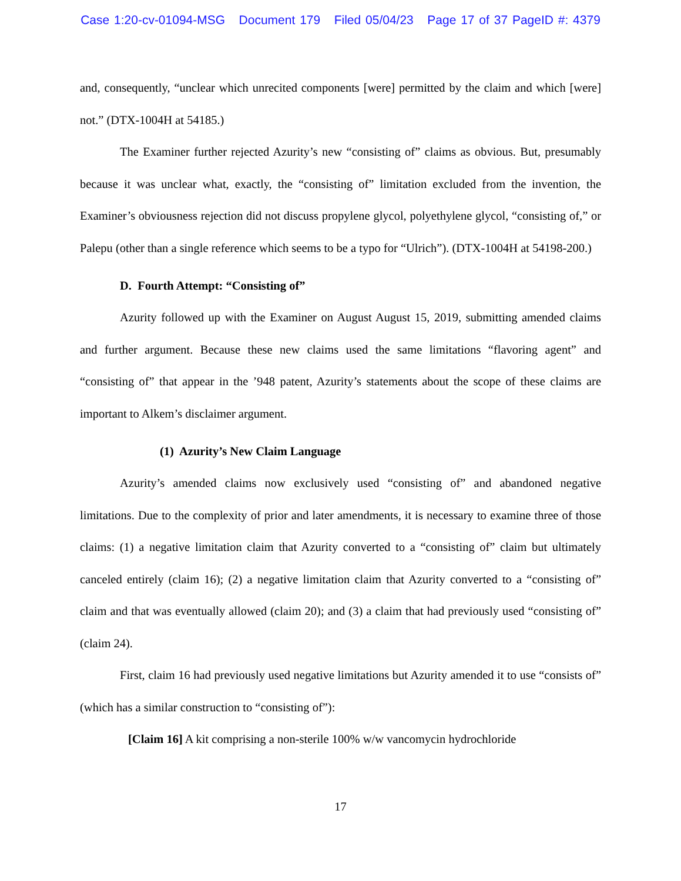Case 1:20-cv-01094-MSG Document 179 Filed 05/04/23 Page 17 of 37 PageID #: 4379
and, consequently, “unclear which unrecited components [were] permitted by the claim and which [were] not.” (DTX-1004H at 54185.)
The Examiner further rejected Azurity’s new “consisting of” claims as obvious. But, presumably because it was unclear what, exactly, the “consisting of” limitation excluded from the invention, the Examiner’s obviousness rejection did not discuss propylene glycol, polyethylene glycol, “consisting of,” or Palepu (other than a single reference which seems to be a typo for “Ulrich”). (DTX-1004H at 54198-200.)
D. Fourth Attempt: “Consisting of”
Azurity followed up with the Examiner on August August 15, 2019, submitting amended claims and further argument. Because these new claims used the same limitations “flavoring agent” and “consisting of” that appear in the ’948 patent, Azurity’s statements about the scope of these claims are important to Alkem’s disclaimer argument.
(1) Azurity’s New Claim Language
Azurity’s amended claims now exclusively used “consisting of” and abandoned negative limitations. Due to the complexity of prior and later amendments, it is necessary to examine three of those claims: (1) a negative limitation claim that Azurity converted to a “consisting of” claim but ultimately canceled entirely (claim 16); (2) a negative limitation claim that Azurity converted to a “consisting of” claim and that was eventually allowed (claim 20); and (3) a claim that had previously used “consisting of” (claim 24).
First, claim 16 had previously used negative limitations but Azurity amended it to use “consists of” (which has a similar construction to “consisting of”):
[Claim 16] A kit comprising a non-sterile 100% w/w vancomycin hydrochloride
17